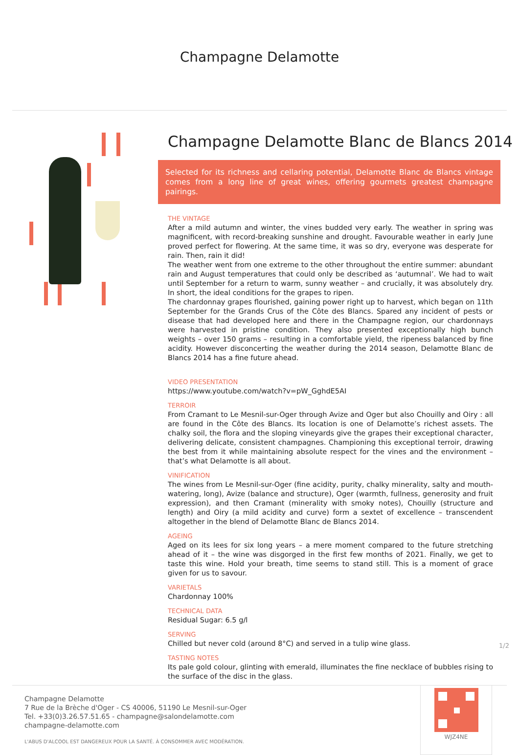Champagne Delamotte
Champagne Delamotte Blanc de Blancs 2014
Selected for its richness and cellaring potential, Delamotte Blanc de Blancs vintage comes from a long line of great wines, offering gourmets greatest champagne pairings.
THE VINTAGE
After a mild autumn and winter, the vines budded very early. The weather in spring was magnificent, with record-breaking sunshine and drought. Favourable weather in early June proved perfect for flowering. At the same time, it was so dry, everyone was desperate for rain. Then, rain it did!
The weather went from one extreme to the other throughout the entire summer: abundant rain and August temperatures that could only be described as ‘autumnal’. We had to wait until September for a return to warm, sunny weather – and crucially, it was absolutely dry. In short, the ideal conditions for the grapes to ripen.
The chardonnay grapes flourished, gaining power right up to harvest, which began on 11th September for the Grands Crus of the Côte des Blancs. Spared any incident of pests or disease that had developed here and there in the Champagne region, our chardonnays were harvested in pristine condition. They also presented exceptionally high bunch weights – over 150 grams – resulting in a comfortable yield, the ripeness balanced by fine acidity. However disconcerting the weather during the 2014 season, Delamotte Blanc de Blancs 2014 has a fine future ahead.
VIDEO PRESENTATION
https://www.youtube.com/watch?v=pW_GghdE5AI
TERROIR
From Cramant to Le Mesnil-sur-Oger through Avize and Oger but also Chouilly and Oiry : all are found in the Côte des Blancs. Its location is one of Delamotte’s richest assets. The chalky soil, the flora and the sloping vineyards give the grapes their exceptional character, delivering delicate, consistent champagnes. Championing this exceptional terroir, drawing the best from it while maintaining absolute respect for the vines and the environment – that’s what Delamotte is all about.
VINIFICATION
The wines from Le Mesnil-sur-Oger (fine acidity, purity, chalky minerality, salty and mouth-watering, long), Avize (balance and structure), Oger (warmth, fullness, generosity and fruit expression), and then Cramant (minerality with smoky notes), Chouilly (structure and length) and Oiry (a mild acidity and curve) form a sextet of excellence – transcendent altogether in the blend of Delamotte Blanc de Blancs 2014.
AGEING
Aged on its lees for six long years – a mere moment compared to the future stretching ahead of it – the wine was disgorged in the first few months of 2021. Finally, we get to taste this wine. Hold your breath, time seems to stand still. This is a moment of grace given for us to savour.
VARIETALS
Chardonnay 100%
TECHNICAL DATA
Residual Sugar: 6.5 g/l
SERVING
Chilled but never cold (around 8°C) and served in a tulip wine glass.
TASTING NOTES
Its pale gold colour, glinting with emerald, illuminates the fine necklace of bubbles rising to the surface of the disc in the glass.
1/2
Champagne Delamotte
7 Rue de la Brèche d'Oger - CS 40006, 51190 Le Mesnil-sur-Oger
Tel. +33(0)3.26.57.51.65 - champagne@salondelamotte.com
champagne-delamotte.com
L'ABUS D'ALCOOL EST DANGEREUX POUR LA SANTÉ. À CONSOMMER AVEC MODÉRATION.
WJZ4NE